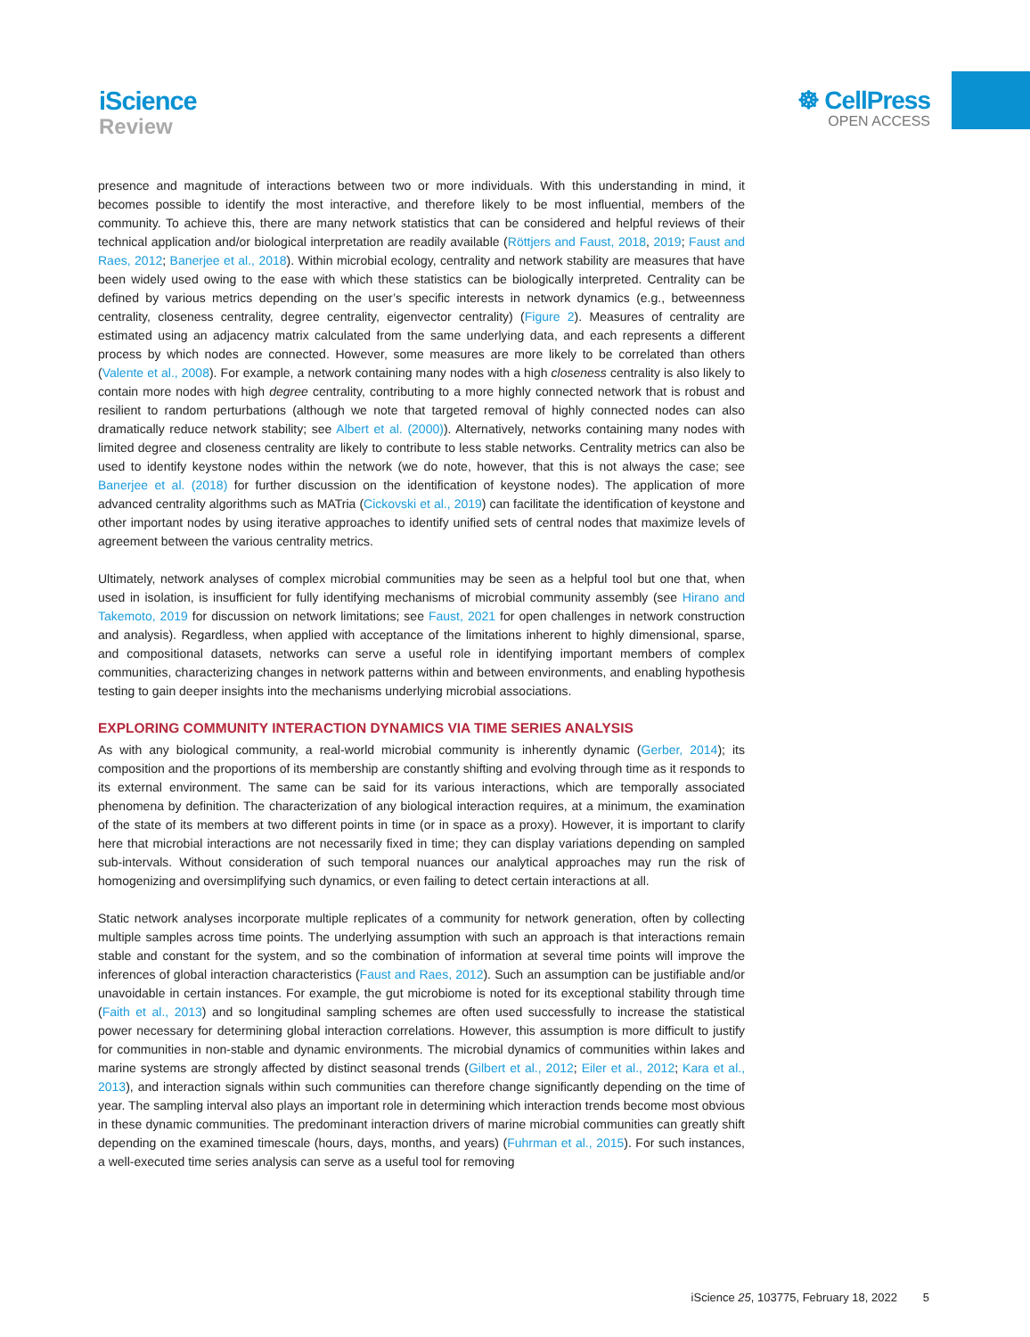iScience
Review
☸ CellPress
OPEN ACCESS
presence and magnitude of interactions between two or more individuals. With this understanding in mind, it becomes possible to identify the most interactive, and therefore likely to be most influential, members of the community. To achieve this, there are many network statistics that can be considered and helpful reviews of their technical application and/or biological interpretation are readily available (Röttjers and Faust, 2018, 2019; Faust and Raes, 2012; Banerjee et al., 2018). Within microbial ecology, centrality and network stability are measures that have been widely used owing to the ease with which these statistics can be biologically interpreted. Centrality can be defined by various metrics depending on the user’s specific interests in network dynamics (e.g., betweenness centrality, closeness centrality, degree centrality, eigenvector centrality) (Figure 2). Measures of centrality are estimated using an adjacency matrix calculated from the same underlying data, and each represents a different process by which nodes are connected. However, some measures are more likely to be correlated than others (Valente et al., 2008). For example, a network containing many nodes with a high closeness centrality is also likely to contain more nodes with high degree centrality, contributing to a more highly connected network that is robust and resilient to random perturbations (although we note that targeted removal of highly connected nodes can also dramatically reduce network stability; see Albert et al. (2000)). Alternatively, networks containing many nodes with limited degree and closeness centrality are likely to contribute to less stable networks. Centrality metrics can also be used to identify keystone nodes within the network (we do note, however, that this is not always the case; see Banerjee et al. (2018) for further discussion on the identification of keystone nodes). The application of more advanced centrality algorithms such as MATria (Cickovski et al., 2019) can facilitate the identification of keystone and other important nodes by using iterative approaches to identify unified sets of central nodes that maximize levels of agreement between the various centrality metrics.
Ultimately, network analyses of complex microbial communities may be seen as a helpful tool but one that, when used in isolation, is insufficient for fully identifying mechanisms of microbial community assembly (see Hirano and Takemoto, 2019 for discussion on network limitations; see Faust, 2021 for open challenges in network construction and analysis). Regardless, when applied with acceptance of the limitations inherent to highly dimensional, sparse, and compositional datasets, networks can serve a useful role in identifying important members of complex communities, characterizing changes in network patterns within and between environments, and enabling hypothesis testing to gain deeper insights into the mechanisms underlying microbial associations.
EXPLORING COMMUNITY INTERACTION DYNAMICS VIA TIME SERIES ANALYSIS
As with any biological community, a real-world microbial community is inherently dynamic (Gerber, 2014); its composition and the proportions of its membership are constantly shifting and evolving through time as it responds to its external environment. The same can be said for its various interactions, which are temporally associated phenomena by definition. The characterization of any biological interaction requires, at a minimum, the examination of the state of its members at two different points in time (or in space as a proxy). However, it is important to clarify here that microbial interactions are not necessarily fixed in time; they can display variations depending on sampled sub-intervals. Without consideration of such temporal nuances our analytical approaches may run the risk of homogenizing and oversimplifying such dynamics, or even failing to detect certain interactions at all.
Static network analyses incorporate multiple replicates of a community for network generation, often by collecting multiple samples across time points. The underlying assumption with such an approach is that interactions remain stable and constant for the system, and so the combination of information at several time points will improve the inferences of global interaction characteristics (Faust and Raes, 2012). Such an assumption can be justifiable and/or unavoidable in certain instances. For example, the gut microbiome is noted for its exceptional stability through time (Faith et al., 2013) and so longitudinal sampling schemes are often used successfully to increase the statistical power necessary for determining global interaction correlations. However, this assumption is more difficult to justify for communities in non-stable and dynamic environments. The microbial dynamics of communities within lakes and marine systems are strongly affected by distinct seasonal trends (Gilbert et al., 2012; Eiler et al., 2012; Kara et al., 2013), and interaction signals within such communities can therefore change significantly depending on the time of year. The sampling interval also plays an important role in determining which interaction trends become most obvious in these dynamic communities. The predominant interaction drivers of marine microbial communities can greatly shift depending on the examined timescale (hours, days, months, and years) (Fuhrman et al., 2015). For such instances, a well-executed time series analysis can serve as a useful tool for removing
iScience 25, 103775, February 18, 2022 5